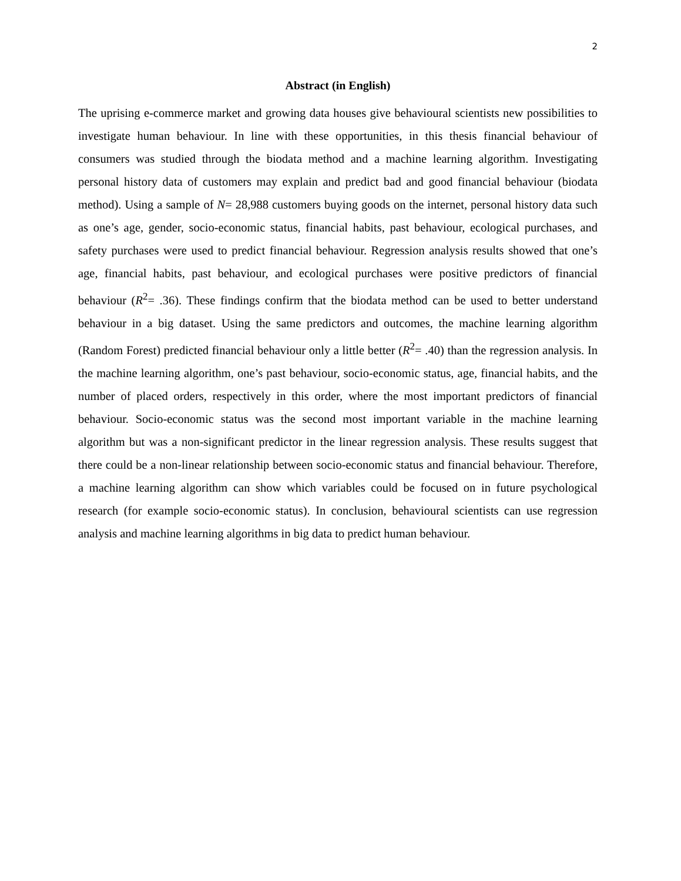2
Abstract (in English)
The uprising e-commerce market and growing data houses give behavioural scientists new possibilities to investigate human behaviour. In line with these opportunities, in this thesis financial behaviour of consumers was studied through the biodata method and a machine learning algorithm. Investigating personal history data of customers may explain and predict bad and good financial behaviour (biodata method). Using a sample of N= 28,988 customers buying goods on the internet, personal history data such as one’s age, gender, socio-economic status, financial habits, past behaviour, ecological purchases, and safety purchases were used to predict financial behaviour. Regression analysis results showed that one’s age, financial habits, past behaviour, and ecological purchases were positive predictors of financial behaviour (R<sup>2</sup>= .36). These findings confirm that the biodata method can be used to better understand behaviour in a big dataset. Using the same predictors and outcomes, the machine learning algorithm (Random Forest) predicted financial behaviour only a little better (R<sup>2</sup>= .40) than the regression analysis. In the machine learning algorithm, one’s past behaviour, socio-economic status, age, financial habits, and the number of placed orders, respectively in this order, where the most important predictors of financial behaviour. Socio-economic status was the second most important variable in the machine learning algorithm but was a non-significant predictor in the linear regression analysis. These results suggest that there could be a non-linear relationship between socio-economic status and financial behaviour. Therefore, a machine learning algorithm can show which variables could be focused on in future psychological research (for example socio-economic status). In conclusion, behavioural scientists can use regression analysis and machine learning algorithms in big data to predict human behaviour.